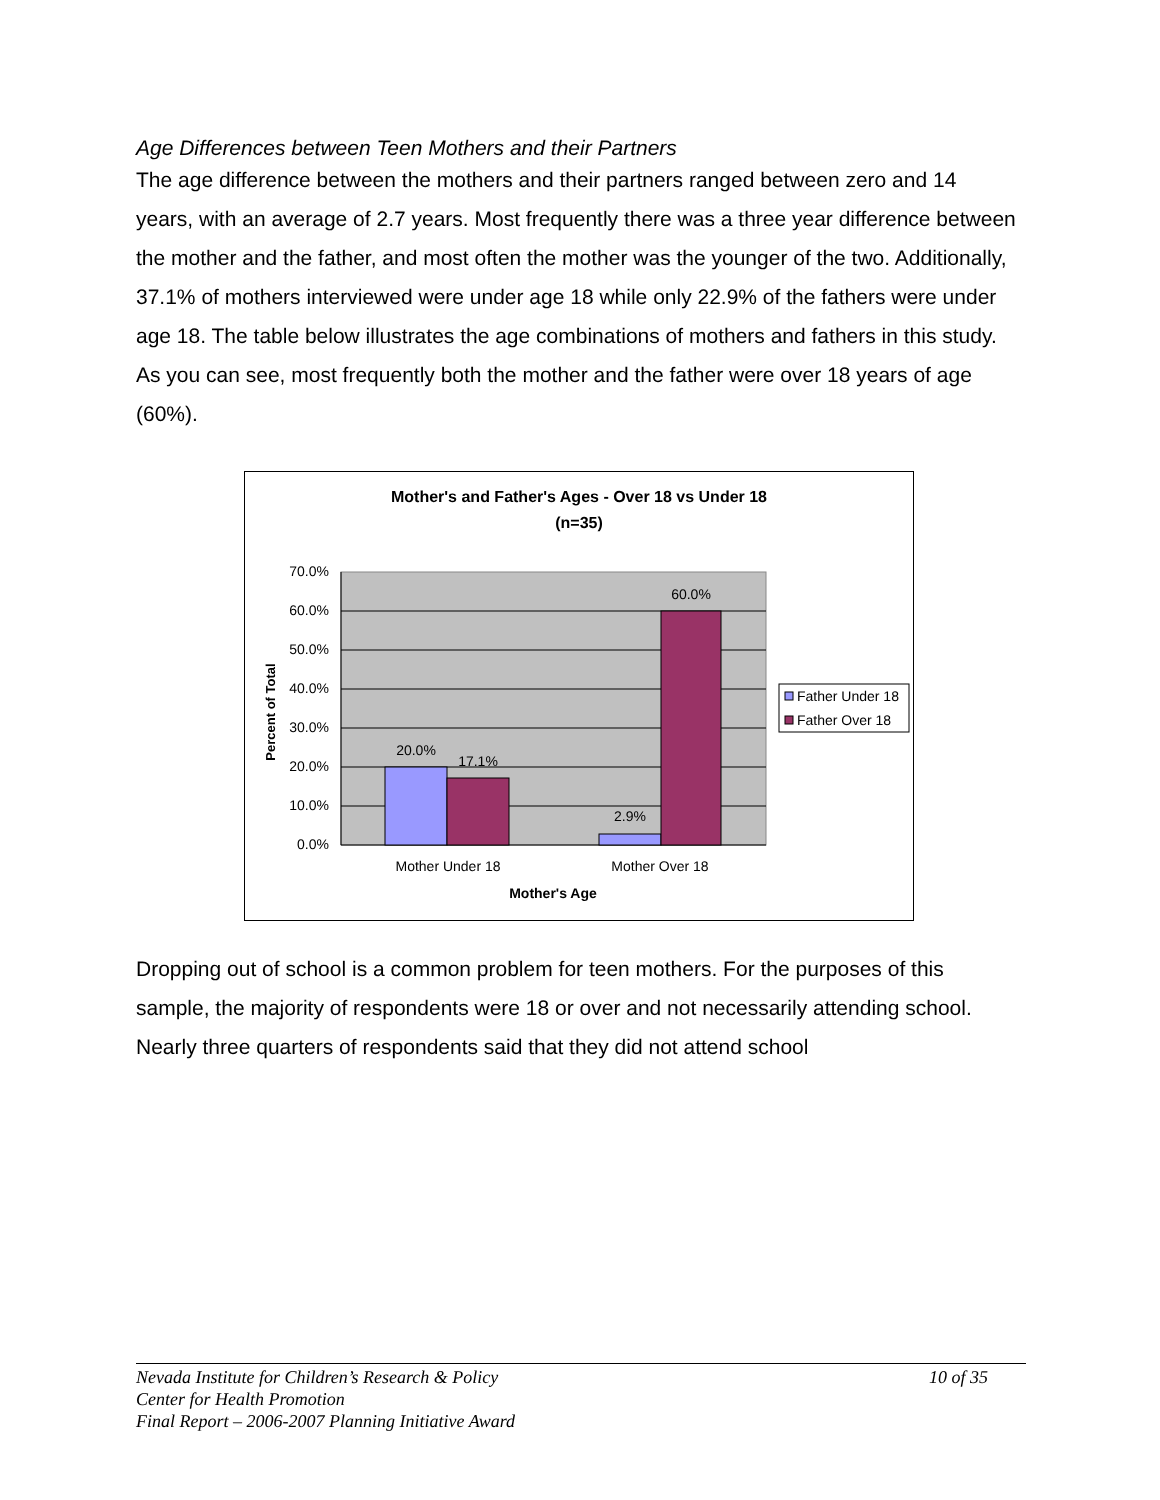Age Differences between Teen Mothers and their Partners
The age difference between the mothers and their partners ranged between zero and 14 years, with an average of 2.7 years. Most frequently there was a three year difference between the mother and the father, and most often the mother was the younger of the two. Additionally, 37.1% of mothers interviewed were under age 18 while only 22.9% of the fathers were under age 18. The table below illustrates the age combinations of mothers and fathers in this study. As you can see, most frequently both the mother and the father were over 18 years of age (60%).
Mother's and Father's Ages - Over 18 vs Under 18
(n=35)
70.0%
60.0%
50.0%
40.0%
30.0%
20.0%
10.0%
0.0%
Percent of Total
20.0%
17.1%
2.9%
60.0%
Mother Under 18
Mother Over 18
Mother's Age
Father Under 18
Father Over 18
Dropping out of school is a common problem for teen mothers. For the purposes of this sample, the majority of respondents were 18 or over and not necessarily attending school. Nearly three quarters of respondents said that they did not attend school
10 of 35 Nevada Institute for Children’s Research & Policy
Center for Health Promotion
Final Report – 2006-2007 Planning Initiative Award